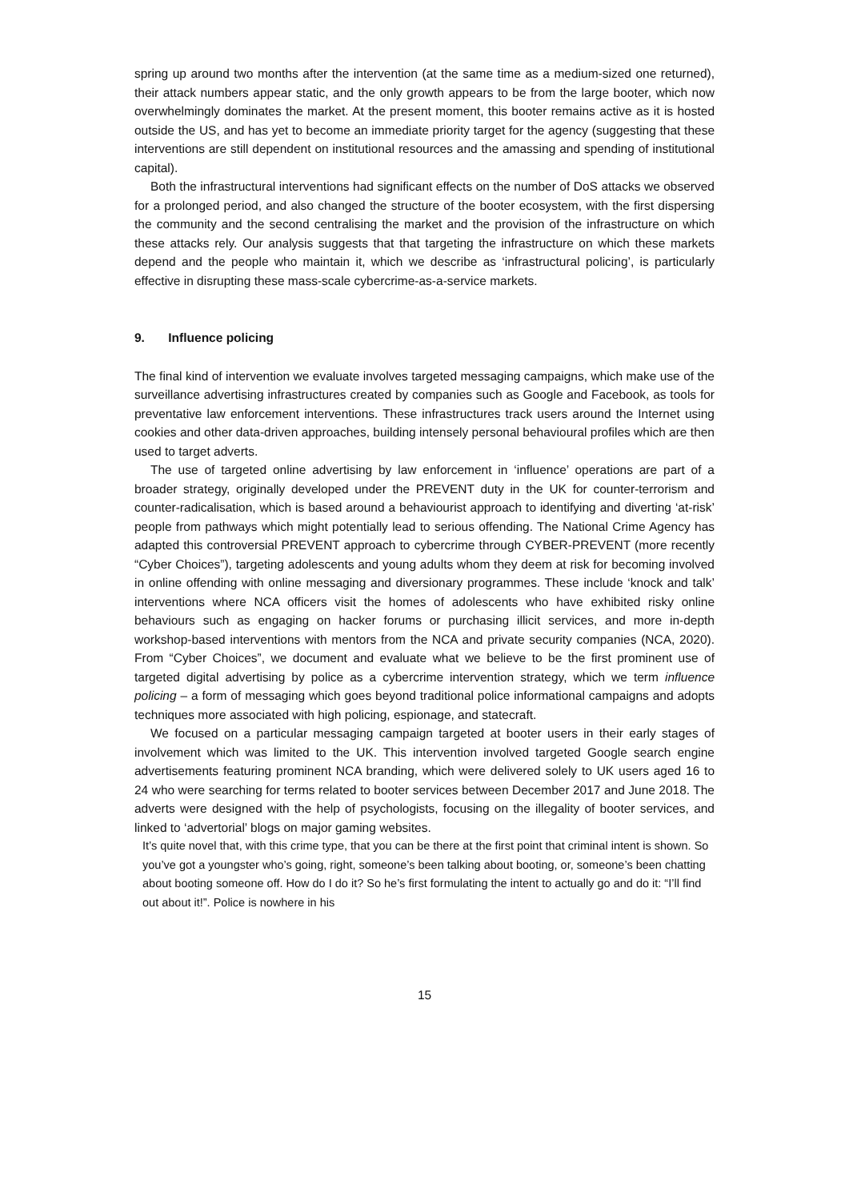spring up around two months after the intervention (at the same time as a medium-sized one returned), their attack numbers appear static, and the only growth appears to be from the large booter, which now overwhelmingly dominates the market. At the present moment, this booter remains active as it is hosted outside the US, and has yet to become an immediate priority target for the agency (suggesting that these interventions are still dependent on institutional resources and the amassing and spending of institutional capital).
Both the infrastructural interventions had significant effects on the number of DoS attacks we observed for a prolonged period, and also changed the structure of the booter ecosystem, with the first dispersing the community and the second centralising the market and the provision of the infrastructure on which these attacks rely. Our analysis suggests that that targeting the infrastructure on which these markets depend and the people who maintain it, which we describe as ‘infrastructural policing’, is particularly effective in disrupting these mass-scale cybercrime-as-a-service markets.
9. Influence policing
The final kind of intervention we evaluate involves targeted messaging campaigns, which make use of the surveillance advertising infrastructures created by companies such as Google and Facebook, as tools for preventative law enforcement interventions. These infrastructures track users around the Internet using cookies and other data-driven approaches, building intensely personal behavioural profiles which are then used to target adverts.
The use of targeted online advertising by law enforcement in ‘influence’ operations are part of a broader strategy, originally developed under the PREVENT duty in the UK for counter-terrorism and counter-radicalisation, which is based around a behaviourist approach to identifying and diverting ‘at-risk’ people from pathways which might potentially lead to serious offending. The National Crime Agency has adapted this controversial PREVENT approach to cybercrime through CYBER-PREVENT (more recently “Cyber Choices”), targeting adolescents and young adults whom they deem at risk for becoming involved in online offending with online messaging and diversionary programmes. These include ‘knock and talk’ interventions where NCA officers visit the homes of adolescents who have exhibited risky online behaviours such as engaging on hacker forums or purchasing illicit services, and more in-depth workshop-based interventions with mentors from the NCA and private security companies (NCA, 2020). From “Cyber Choices”, we document and evaluate what we believe to be the first prominent use of targeted digital advertising by police as a cybercrime intervention strategy, which we term influence policing – a form of messaging which goes beyond traditional police informational campaigns and adopts techniques more associated with high policing, espionage, and statecraft.
We focused on a particular messaging campaign targeted at booter users in their early stages of involvement which was limited to the UK. This intervention involved targeted Google search engine advertisements featuring prominent NCA branding, which were delivered solely to UK users aged 16 to 24 who were searching for terms related to booter services between December 2017 and June 2018. The adverts were designed with the help of psychologists, focusing on the illegality of booter services, and linked to ‘advertorial’ blogs on major gaming websites.
It’s quite novel that, with this crime type, that you can be there at the first point that criminal intent is shown. So you’ve got a youngster who’s going, right, someone’s been talking about booting, or, someone’s been chatting about booting someone off. How do I do it? So he’s first formulating the intent to actually go and do it: “I’ll find out about it!”. Police is nowhere in his
15